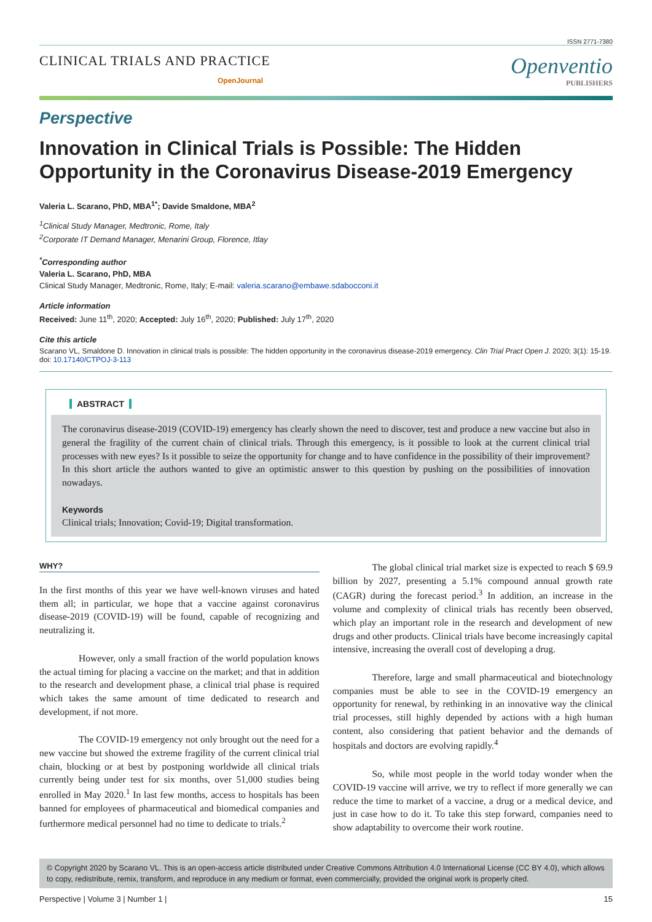ISSN 2771-7380
CLINICAL TRIALS AND PRACTICE
OpenJournal
Openventio
PUBLISHERS
Perspective
Innovation in Clinical Trials is Possible: The Hidden Opportunity in the Coronavirus Disease-2019 Emergency
Valeria L. Scarano, PhD, MBA<sup>1*</sup>; Davide Smaldone, MBA<sup>2</sup>
<sup>1</sup> Clinical Study Manager, Medtronic, Rome, Italy
<sup>2</sup> Corporate IT Demand Manager, Menarini Group, Florence, Itlay
<sup>*</sup> Corresponding author
Valeria L. Scarano, PhD, MBA
Clinical Study Manager, Medtronic, Rome, Italy; E-mail: valeria.scarano@embawe.sdabocconi.it
Article information
Received: June 11<sup>th</sup>, 2020; Accepted: July 16<sup>th</sup>, 2020; Published: July 17<sup>th</sup>, 2020
Cite this article
Scarano VL, Smaldone D. Innovation in clinical trials is possible: The hidden opportunity in the coronavirus disease-2019 emergency. Clin Trial Pract Open J. 2020; 3(1): 15-19. doi: 10.17140/CTPOJ-3-113
ABSTRACT
The coronavirus disease-2019 (COVID-19) emergency has clearly shown the need to discover, test and produce a new vaccine but also in general the fragility of the current chain of clinical trials. Through this emergency, is it possible to look at the current clinical trial processes with new eyes? Is it possible to seize the opportunity for change and to have confidence in the possibility of their improvement? In this short article the authors wanted to give an optimistic answer to this question by pushing on the possibilities of innovation nowadays.
Keywords
Clinical trials; Innovation; Covid-19; Digital transformation.
WHY?
In the first months of this year we have well-known viruses and hated them all; in particular, we hope that a vaccine against coronavirus disease-2019 (COVID-19) will be found, capable of recognizing and neutralizing it.
However, only a small fraction of the world population knows the actual timing for placing a vaccine on the market; and that in addition to the research and development phase, a clinical trial phase is required which takes the same amount of time dedicated to research and development, if not more.
The COVID-19 emergency not only brought out the need for a new vaccine but showed the extreme fragility of the current clinical trial chain, blocking or at best by postponing worldwide all clinical trials currently being under test for six months, over 51,000 studies being enrolled in May 2020.<sup>1</sup> In last few months, access to hospitals has been banned for employees of pharmaceutical and biomedical companies and furthermore medical personnel had no time to dedicate to trials.<sup>2</sup>
The global clinical trial market size is expected to reach $ 69.9 billion by 2027, presenting a 5.1% compound annual growth rate (CAGR) during the forecast period.<sup>3</sup> In addition, an increase in the volume and complexity of clinical trials has recently been observed, which play an important role in the research and development of new drugs and other products. Clinical trials have become increasingly capital intensive, increasing the overall cost of developing a drug.
Therefore, large and small pharmaceutical and biotechnology companies must be able to see in the COVID-19 emergency an opportunity for renewal, by rethinking in an innovative way the clinical trial processes, still highly depended by actions with a high human content, also considering that patient behavior and the demands of hospitals and doctors are evolving rapidly.<sup>4</sup>
So, while most people in the world today wonder when the COVID-19 vaccine will arrive, we try to reflect if more generally we can reduce the time to market of a vaccine, a drug or a medical device, and just in case how to do it. To take this step forward, companies need to show adaptability to overcome their work routine.
© Copyright 2020 by Scarano VL. This is an open-access article distributed under Creative Commons Attribution 4.0 International License (CC BY 4.0), which allows to copy, redistribute, remix, transform, and reproduce in any medium or format, even commercially, provided the original work is properly cited.
Perspective | Volume 3 | Number 1 | 15